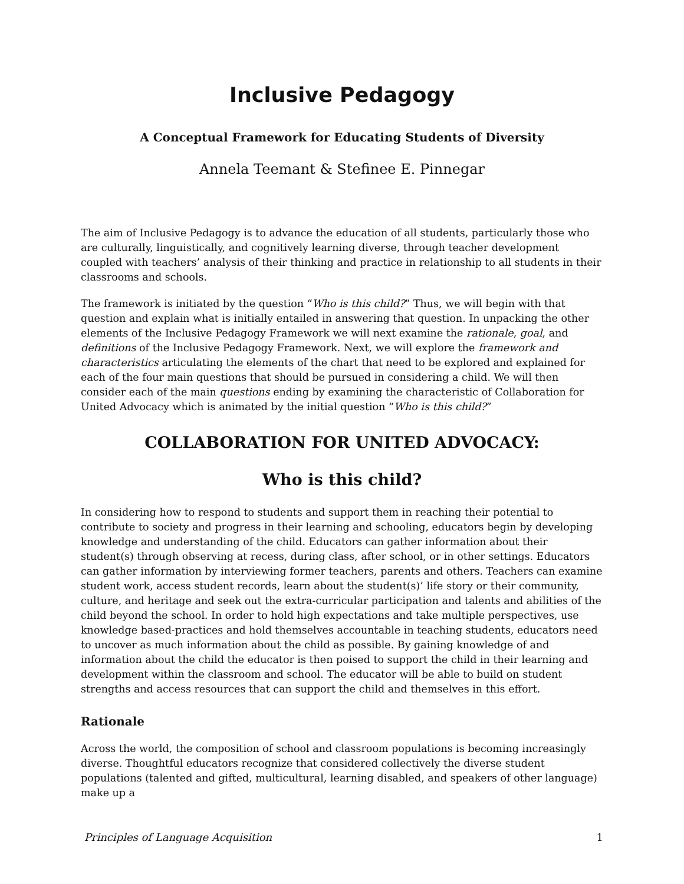Inclusive Pedagogy
A Conceptual Framework for Educating Students of Diversity
Annela Teemant & Stefinee E. Pinnegar
The aim of Inclusive Pedagogy is to advance the education of all students, particularly those who are culturally, linguistically, and cognitively learning diverse, through teacher development coupled with teachers’ analysis of their thinking and practice in relationship to all students in their classrooms and schools.
The framework is initiated by the question “Who is this child?” Thus, we will begin with that question and explain what is initially entailed in answering that question. In unpacking the other elements of the Inclusive Pedagogy Framework we will next examine the rationale, goal, and definitions of the Inclusive Pedagogy Framework. Next, we will explore the framework and characteristics articulating the elements of the chart that need to be explored and explained for each of the four main questions that should be pursued in considering a child. We will then consider each of the main questions ending by examining the characteristic of Collaboration for United Advocacy which is animated by the initial question “Who is this child?”
COLLABORATION FOR UNITED ADVOCACY:
Who is this child?
In considering how to respond to students and support them in reaching their potential to contribute to society and progress in their learning and schooling, educators begin by developing knowledge and understanding of the child. Educators can gather information about their student(s) through observing at recess, during class, after school, or in other settings. Educators can gather information by interviewing former teachers, parents and others. Teachers can examine student work, access student records, learn about the student(s)’ life story or their community, culture, and heritage and seek out the extra-curricular participation and talents and abilities of the child beyond the school. In order to hold high expectations and take multiple perspectives, use knowledge based-practices and hold themselves accountable in teaching students, educators need to uncover as much information about the child as possible. By gaining knowledge of and information about the child the educator is then poised to support the child in their learning and development within the classroom and school. The educator will be able to build on student strengths and access resources that can support the child and themselves in this effort.
Rationale
Across the world, the composition of school and classroom populations is becoming increasingly diverse. Thoughtful educators recognize that considered collectively the diverse student populations (talented and gifted, multicultural, learning disabled, and speakers of other language) make up a
Principles of Language Acquisition 1